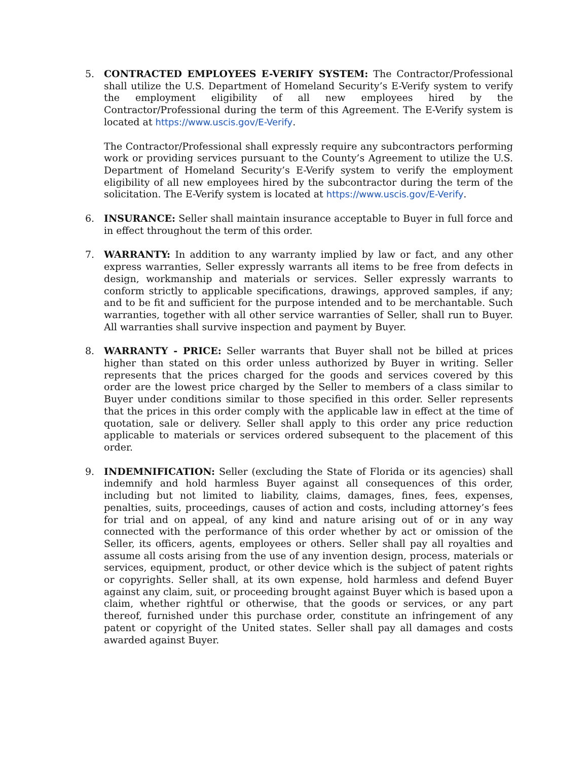5. CONTRACTED EMPLOYEES E-VERIFY SYSTEM: The Contractor/Professional shall utilize the U.S. Department of Homeland Security’s E-Verify system to verify the employment eligibility of all new employees hired by the Contractor/Professional during the term of this Agreement. The E-Verify system is located at https://www.uscis.gov/E-Verify.
The Contractor/Professional shall expressly require any subcontractors performing work or providing services pursuant to the County’s Agreement to utilize the U.S. Department of Homeland Security’s E-Verify system to verify the employment eligibility of all new employees hired by the subcontractor during the term of the solicitation. The E-Verify system is located at https://www.uscis.gov/E-Verify.
6. INSURANCE: Seller shall maintain insurance acceptable to Buyer in full force and in effect throughout the term of this order.
7. WARRANTY: In addition to any warranty implied by law or fact, and any other express warranties, Seller expressly warrants all items to be free from defects in design, workmanship and materials or services. Seller expressly warrants to conform strictly to applicable specifications, drawings, approved samples, if any; and to be fit and sufficient for the purpose intended and to be merchantable. Such warranties, together with all other service warranties of Seller, shall run to Buyer. All warranties shall survive inspection and payment by Buyer.
8. WARRANTY - PRICE: Seller warrants that Buyer shall not be billed at prices higher than stated on this order unless authorized by Buyer in writing. Seller represents that the prices charged for the goods and services covered by this order are the lowest price charged by the Seller to members of a class similar to Buyer under conditions similar to those specified in this order. Seller represents that the prices in this order comply with the applicable law in effect at the time of quotation, sale or delivery. Seller shall apply to this order any price reduction applicable to materials or services ordered subsequent to the placement of this order.
9. INDEMNIFICATION: Seller (excluding the State of Florida or its agencies) shall indemnify and hold harmless Buyer against all consequences of this order, including but not limited to liability, claims, damages, fines, fees, expenses, penalties, suits, proceedings, causes of action and costs, including attorney’s fees for trial and on appeal, of any kind and nature arising out of or in any way connected with the performance of this order whether by act or omission of the Seller, its officers, agents, employees or others. Seller shall pay all royalties and assume all costs arising from the use of any invention design, process, materials or services, equipment, product, or other device which is the subject of patent rights or copyrights. Seller shall, at its own expense, hold harmless and defend Buyer against any claim, suit, or proceeding brought against Buyer which is based upon a claim, whether rightful or otherwise, that the goods or services, or any part thereof, furnished under this purchase order, constitute an infringement of any patent or copyright of the United states. Seller shall pay all damages and costs awarded against Buyer.